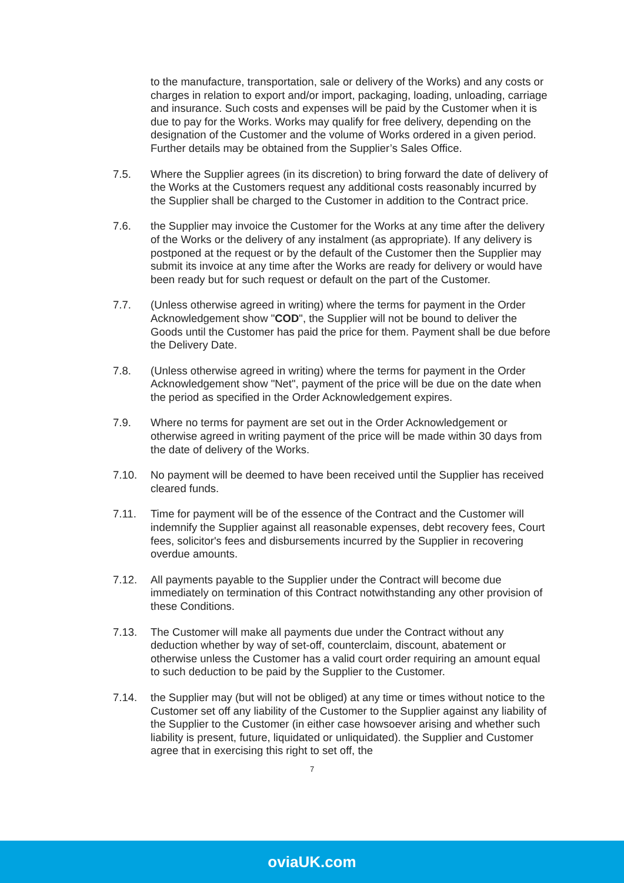to the manufacture, transportation, sale or delivery of the Works) and any costs or charges in relation to export and/or import, packaging, loading, unloading, carriage and insurance. Such costs and expenses will be paid by the Customer when it is due to pay for the Works. Works may qualify for free delivery, depending on the designation of the Customer and the volume of Works ordered in a given period. Further details may be obtained from the Supplier’s Sales Office.
7.5. Where the Supplier agrees (in its discretion) to bring forward the date of delivery of the Works at the Customers request any additional costs reasonably incurred by the Supplier shall be charged to the Customer in addition to the Contract price.
7.6. the Supplier may invoice the Customer for the Works at any time after the delivery of the Works or the delivery of any instalment (as appropriate). If any delivery is postponed at the request or by the default of the Customer then the Supplier may submit its invoice at any time after the Works are ready for delivery or would have been ready but for such request or default on the part of the Customer.
7.7. (Unless otherwise agreed in writing) where the terms for payment in the Order Acknowledgement show "COD", the Supplier will not be bound to deliver the Goods until the Customer has paid the price for them. Payment shall be due before the Delivery Date.
7.8. (Unless otherwise agreed in writing) where the terms for payment in the Order Acknowledgement show "Net", payment of the price will be due on the date when the period as specified in the Order Acknowledgement expires.
7.9. Where no terms for payment are set out in the Order Acknowledgement or otherwise agreed in writing payment of the price will be made within 30 days from the date of delivery of the Works.
7.10. No payment will be deemed to have been received until the Supplier has received cleared funds.
7.11. Time for payment will be of the essence of the Contract and the Customer will indemnify the Supplier against all reasonable expenses, debt recovery fees, Court fees, solicitor's fees and disbursements incurred by the Supplier in recovering overdue amounts.
7.12. All payments payable to the Supplier under the Contract will become due immediately on termination of this Contract notwithstanding any other provision of these Conditions.
7.13. The Customer will make all payments due under the Contract without any deduction whether by way of set-off, counterclaim, discount, abatement or otherwise unless the Customer has a valid court order requiring an amount equal to such deduction to be paid by the Supplier to the Customer.
7.14. the Supplier may (but will not be obliged) at any time or times without notice to the Customer set off any liability of the Customer to the Supplier against any liability of the Supplier to the Customer (in either case howsoever arising and whether such liability is present, future, liquidated or unliquidated). the Supplier and Customer agree that in exercising this right to set off, the
7
oviaUK.com